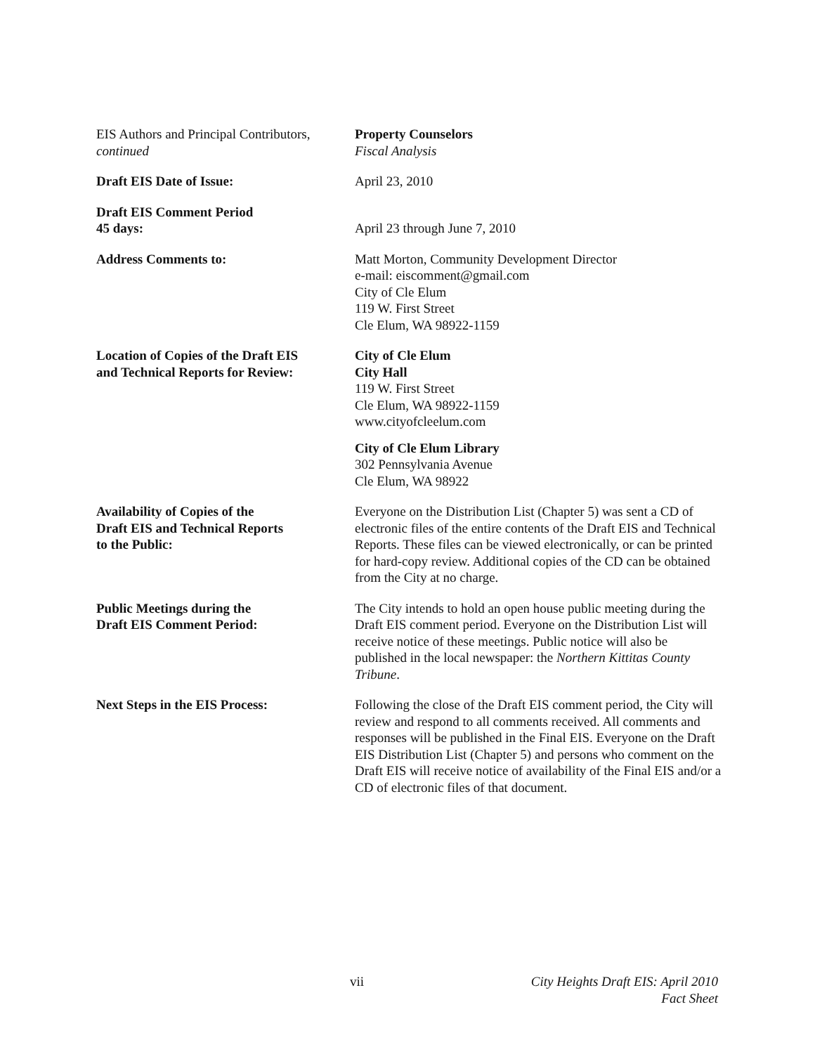EIS Authors and Principal Contributors,
continued
Property Counselors
Fiscal Analysis
Draft EIS Date of Issue: April 23, 2010
Draft EIS Comment Period
45 days:
April 23 through June 7, 2010
Address Comments to: Matt Morton, Community Development Director
e-mail: eiscomment@gmail.com
City of Cle Elum
119 W. First Street
Cle Elum, WA 98922-1159
Location of Copies of the Draft EIS
and Technical Reports for Review:
City of Cle Elum
City Hall
119 W. First Street
Cle Elum, WA 98922-1159
www.cityofcleelum.com
City of Cle Elum Library
302 Pennsylvania Avenue
Cle Elum, WA 98922
Availability of Copies of the
Draft EIS and Technical Reports
to the Public:
Everyone on the Distribution List (Chapter 5) was sent a CD of electronic files of the entire contents of the Draft EIS and Technical Reports. These files can be viewed electronically, or can be printed for hard-copy review. Additional copies of the CD can be obtained from the City at no charge.
Public Meetings during the
Draft EIS Comment Period:
The City intends to hold an open house public meeting during the Draft EIS comment period. Everyone on the Distribution List will receive notice of these meetings. Public notice will also be published in the local newspaper: the Northern Kittitas County Tribune.
Next Steps in the EIS Process: Following the close of the Draft EIS comment period, the City will review and respond to all comments received. All comments and responses will be published in the Final EIS. Everyone on the Draft EIS Distribution List (Chapter 5) and persons who comment on the Draft EIS will receive notice of availability of the Final EIS and/or a CD of electronic files of that document.
vii City Heights Draft EIS: April 2010
Fact Sheet